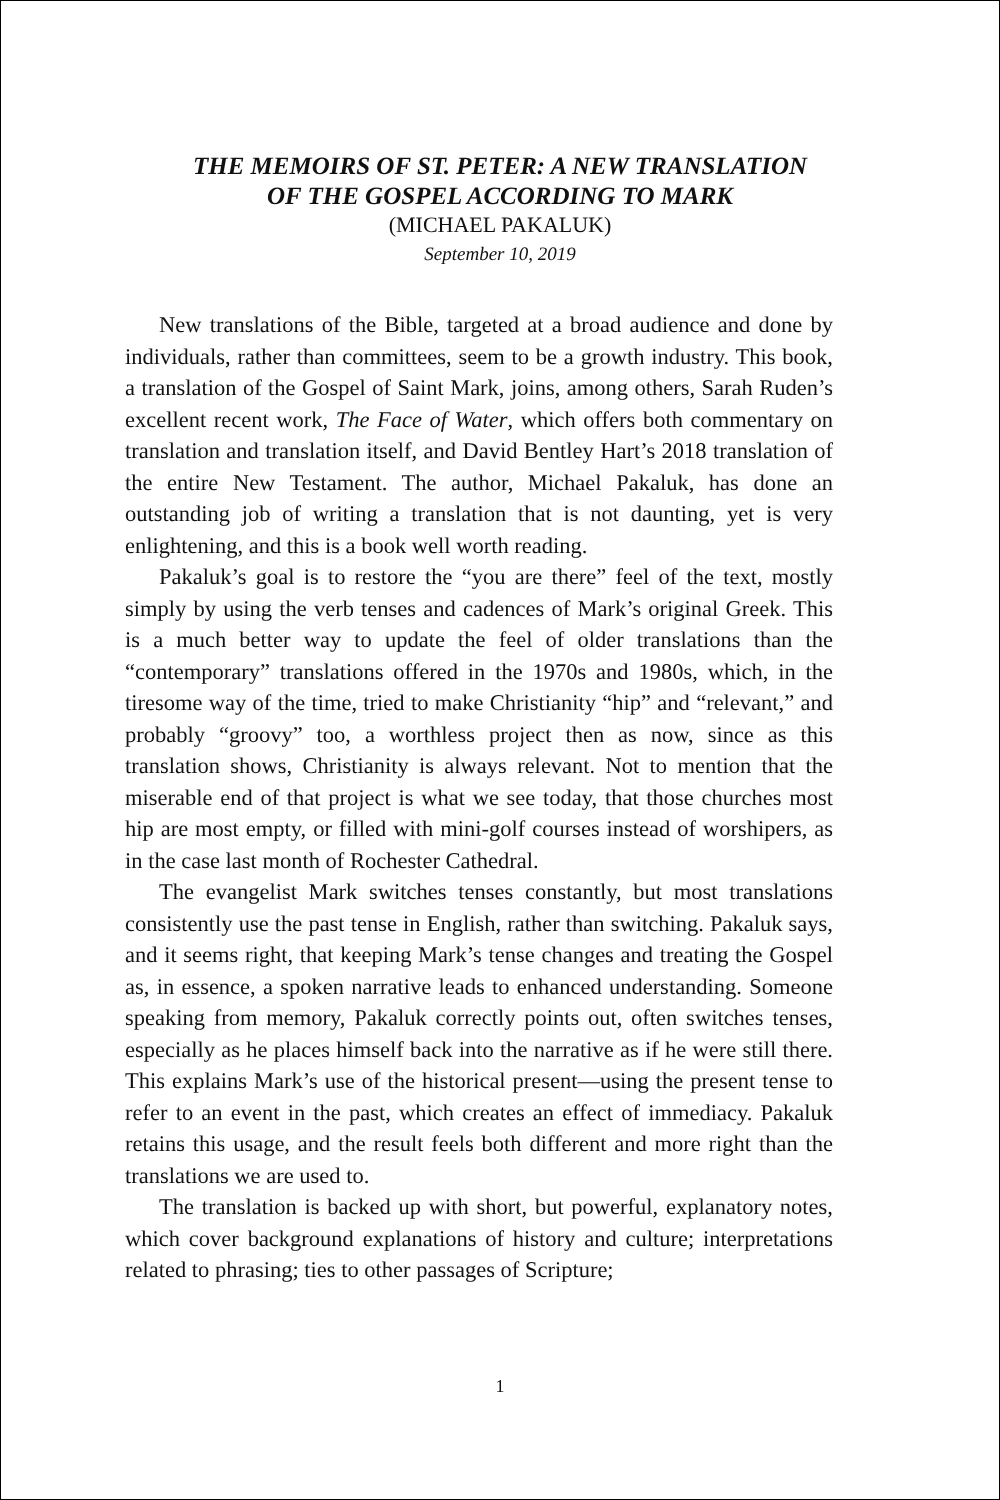THE MEMOIRS OF ST. PETER: A NEW TRANSLATION
OF THE GOSPEL ACCORDING TO MARK
(MICHAEL PAKALUK)
September 10, 2019
New translations of the Bible, targeted at a broad audience and done by individuals, rather than committees, seem to be a growth industry. This book, a translation of the Gospel of Saint Mark, joins, among others, Sarah Ruden’s excellent recent work, The Face of Water, which offers both commentary on translation and translation itself, and David Bentley Hart’s 2018 translation of the entire New Testament. The author, Michael Pakaluk, has done an outstanding job of writing a translation that is not daunting, yet is very enlightening, and this is a book well worth reading.
Pakaluk’s goal is to restore the “you are there” feel of the text, mostly simply by using the verb tenses and cadences of Mark’s original Greek. This is a much better way to update the feel of older translations than the “contemporary” translations offered in the 1970s and 1980s, which, in the tiresome way of the time, tried to make Christianity “hip” and “relevant,” and probably “groovy” too, a worthless project then as now, since as this translation shows, Christianity is always relevant. Not to mention that the miserable end of that project is what we see today, that those churches most hip are most empty, or filled with mini-golf courses instead of worshipers, as in the case last month of Rochester Cathedral.
The evangelist Mark switches tenses constantly, but most translations consistently use the past tense in English, rather than switching. Pakaluk says, and it seems right, that keeping Mark’s tense changes and treating the Gospel as, in essence, a spoken narrative leads to enhanced understanding. Someone speaking from memory, Pakaluk correctly points out, often switches tenses, especially as he places himself back into the narrative as if he were still there. This explains Mark’s use of the historical present—using the present tense to refer to an event in the past, which creates an effect of immediacy. Pakaluk retains this usage, and the result feels both different and more right than the translations we are used to.
The translation is backed up with short, but powerful, explanatory notes, which cover background explanations of history and culture; interpretations related to phrasing; ties to other passages of Scripture;
1